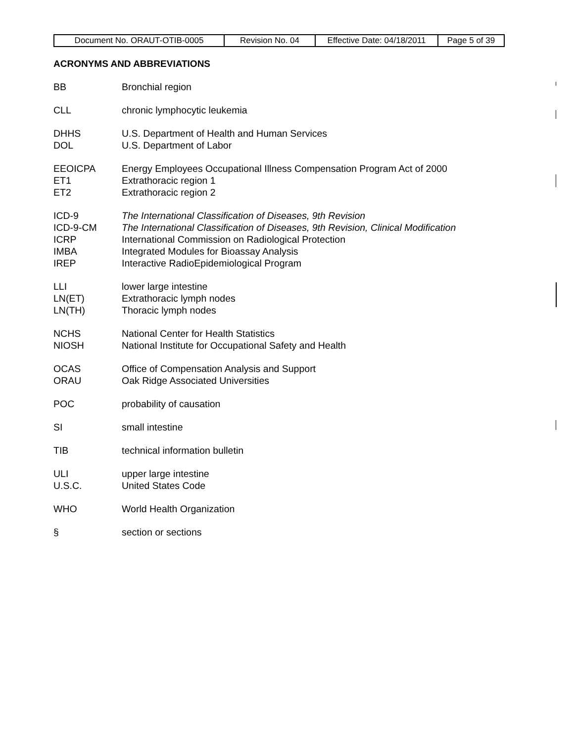| Document No. ORAUT-OTIB-0005 | Revision No. 04 | Effective Date: 04/18/2011 | Page 5 of 39 |
ACRONYMS AND ABBREVIATIONS
BB Bronchial region
CLL chronic lymphocytic leukemia
DHHS U.S. Department of Health and Human Services
DOL U.S. Department of Labor
EEOICPA Energy Employees Occupational Illness Compensation Program Act of 2000
ET1 Extrathoracic region 1
ET2 Extrathoracic region 2
ICD-9 The International Classification of Diseases, 9th Revision
ICD-9-CM The International Classification of Diseases, 9th Revision, Clinical Modification
ICRP International Commission on Radiological Protection
IMBA Integrated Modules for Bioassay Analysis
IREP Interactive RadioEpidemiological Program
LLI lower large intestine
LN(ET) Extrathoracic lymph nodes
LN(TH) Thoracic lymph nodes
NCHS National Center for Health Statistics
NIOSH National Institute for Occupational Safety and Health
OCAS Office of Compensation Analysis and Support
ORAU Oak Ridge Associated Universities
POC probability of causation
SI small intestine
TIB technical information bulletin
ULI upper large intestine
U.S.C. United States Code
WHO World Health Organization
§ section or sections